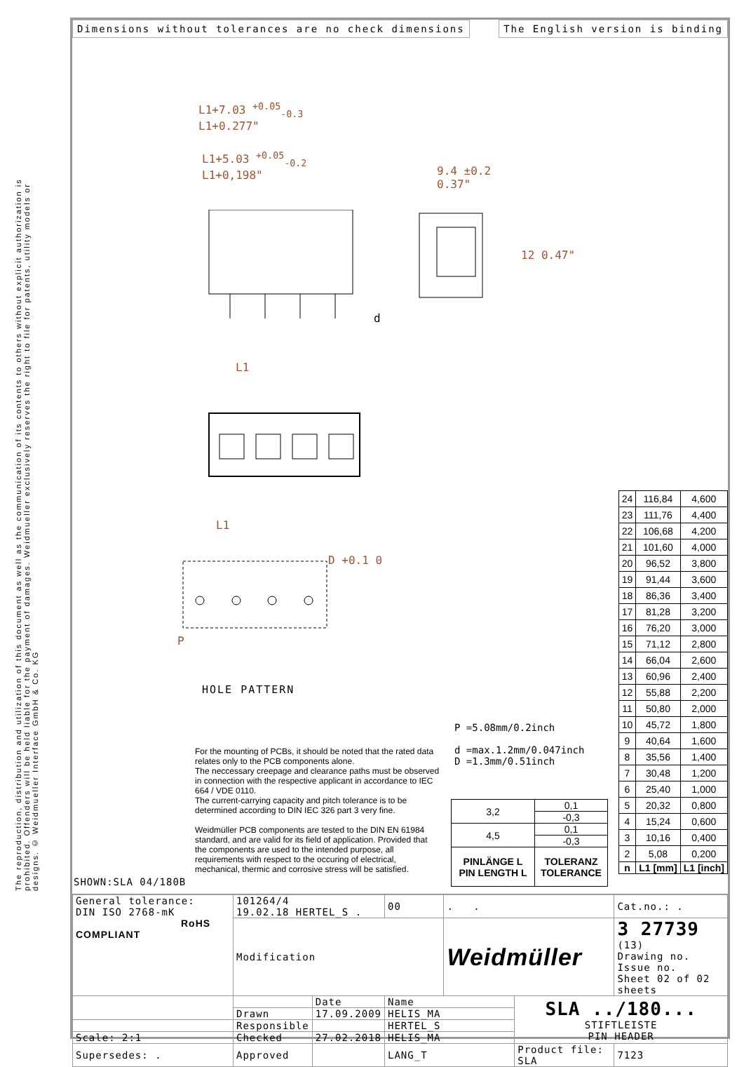The reproduction, distribution and utilization of this document as well as the communication of its contents to others without explicit authorization is prohibited. Offenders will be held liable for the payment of damages. Weidmueller exclusively reserves the right to file for patents, utility models or designs. © Weidmueller Interface GmbH & Co. KG
Dimensions without tolerances are no check dimensions
The English version is binding
L1+7.03 <sup>+0.05</sup><sub>-0.3</sub>
L1+0.277"
L1+5.03 <sup>+0.05</sup><sub>-0.2</sub>
L1+0,198"
9.4 ±0.2
0.37"
12 0.47"
d
L1
L1
D +0.1 0
P
HOLE PATTERN
SHOWN:SLA 04/180B
P =5.08mm/0.2inch
d =max.1.2mm/0.047inch
D =1.3mm/0.51inch
For the mounting of PCBs, it should be noted that the rated data relates only to the PCB components alone.
The neccessary creepage and clearance paths must be observed in connection with the respective applicant in accordance to IEC 664 / VDE 0110.
The current-carrying capacity and pitch tolerance is to be determined according to DIN IEC 326 part 3 very fine.
Weidmüller PCB components are tested to the DIN EN 61984 standard, and are valid for its field of application. Provided that the components are used to the intended purpose, all requirements with respect to the occuring of electrical, mechanical, thermic and corrosive stress will be satisfied.
| 3,2 | 0,1 |
| | -0,3 |
| 4,5 | 0,1 |
| | -0,3 |
| PINLÄNGE L PIN LENGTH L | TOLERANZ TOLERANCE |
| 24 | 116,84 | 4,600 |
| 23 | 111,76 | 4,400 |
| 22 | 106,68 | 4,200 |
| 21 | 101,60 | 4,000 |
| 20 | 96,52 | 3,800 |
| 19 | 91,44 | 3,600 |
| 18 | 86,36 | 3,400 |
| 17 | 81,28 | 3,200 |
| 16 | 76,20 | 3,000 |
| 15 | 71,12 | 2,800 |
| 14 | 66,04 | 2,600 |
| 13 | 60,96 | 2,400 |
| 12 | 55,88 | 2,200 |
| 11 | 50,80 | 2,000 |
| 10 | 45,72 | 1,800 |
| 9 | 40,64 | 1,600 |
| 8 | 35,56 | 1,400 |
| 7 | 30,48 | 1,200 |
| 6 | 25,40 | 1,000 |
| 5 | 20,32 | 0,800 |
| 4 | 15,24 | 0,600 |
| 3 | 10,16 | 0,400 |
| 2 | 5,08 | 0,200 |
| n | L1 [mm] | L1 [inch] |
| General tolerance: DIN ISO 2768-mK RoHS COMPLIANT | 101264/4 19.02.18 HERTEL_S . | | 00 | . . | | Cat.no.: . | |
| | Modification | | | Weidmüller | | 3 27739 (13) Drawing no. Issue no. Sheet 02 of 02 sheets | |
| | | Date | Name | | SLA ../180... STIFTLEISTE PIN HEADER | | |
| | Drawn | 17.09.2009 | HELIS_MA | | | | |
| | Responsible | | HERTEL_S | | | | |
| Scale: 2:1 | Checked | 27.02.2018 | HELIS_MA | | | | |
| Supersedes: . | Approved | | LANG_T | | Product file: SLA | | 7123 |